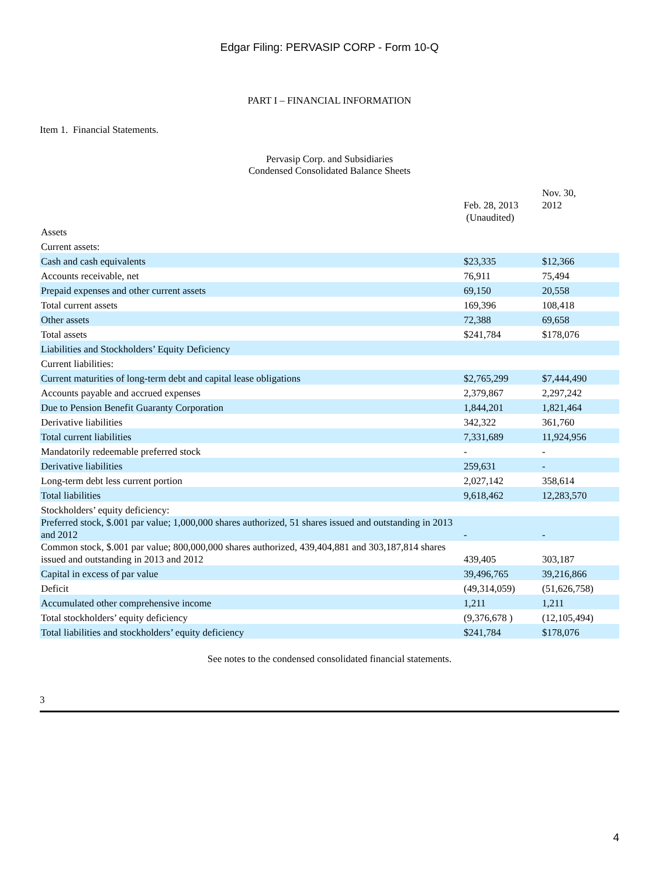Edgar Filing: PERVASIP CORP - Form 10-Q
PART I – FINANCIAL INFORMATION
Item 1. Financial Statements.
Pervasip Corp. and Subsidiaries
Condensed Consolidated Balance Sheets
| | Feb. 28, 2013 (Unaudited) | Nov. 30, 2012 |
| Assets | | |
| Current assets: | | |
| Cash and cash equivalents | $23,335 | $12,366 |
| Accounts receivable, net | 76,911 | 75,494 |
| Prepaid expenses and other current assets | 69,150 | 20,558 |
| Total current assets | 169,396 | 108,418 |
| Other assets | 72,388 | 69,658 |
| Total assets | $241,784 | $178,076 |
| Liabilities and Stockholders’ Equity Deficiency | | |
| Current liabilities: | | |
| Current maturities of long-term debt and capital lease obligations | $2,765,299 | $7,444,490 |
| Accounts payable and accrued expenses | 2,379,867 | 2,297,242 |
| Due to Pension Benefit Guaranty Corporation | 1,844,201 | 1,821,464 |
| Derivative liabilities | 342,322 | 361,760 |
| Total current liabilities | 7,331,689 | 11,924,956 |
| Mandatorily redeemable preferred stock | - | - |
| Derivative liabilities | 259,631 | - |
| Long-term debt less current portion | 2,027,142 | 358,614 |
| Total liabilities | 9,618,462 | 12,283,570 |
| Stockholders’ equity deficiency: | | |
| Preferred stock, $.001 par value; 1,000,000 shares authorized, 51 shares issued and outstanding in 2013 and 2012 | - | - |
| Common stock, $.001 par value; 800,000,000 shares authorized, 439,404,881 and 303,187,814 shares issued and outstanding in 2013 and 2012 | 439,405 | 303,187 |
| Capital in excess of par value | 39,496,765 | 39,216,866 |
| Deficit | (49,314,059) | (51,626,758) |
| Accumulated other comprehensive income | 1,211 | 1,211 |
| Total stockholders’ equity deficiency | (9,376,678 ) | (12,105,494) |
| Total liabilities and stockholders’ equity deficiency | $241,784 | $178,076 |
See notes to the condensed consolidated financial statements.
3
4